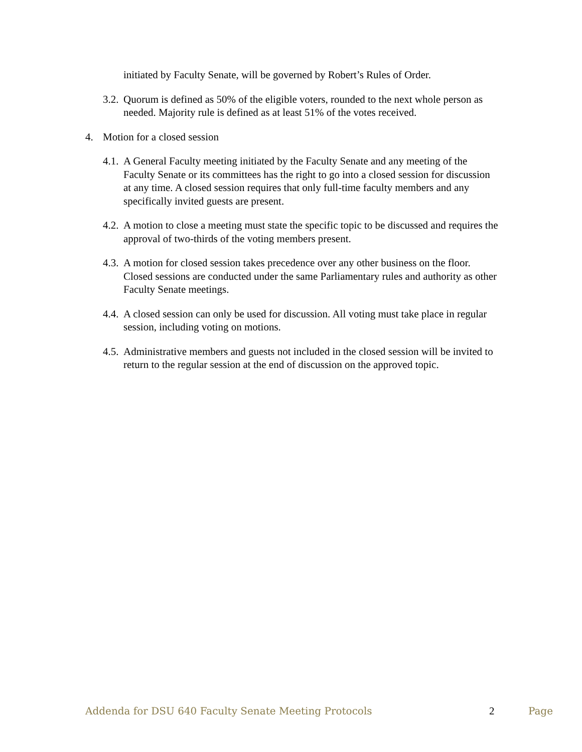initiated by Faculty Senate, will be governed by Robert’s Rules of Order.
3.2.
Quorum is defined as 50% of the eligible voters, rounded to the next whole person as needed. Majority rule is defined as at least 51% of the votes received.
4. Motion for a closed session
4.1.
A General Faculty meeting initiated by the Faculty Senate and any meeting of the Faculty Senate or its committees has the right to go into a closed session for discussion at any time. A closed session requires that only full-time faculty members and any specifically invited guests are present.
4.2.
A motion to close a meeting must state the specific topic to be discussed and requires the approval of two-thirds of the voting members present.
4.3.
A motion for closed session takes precedence over any other business on the floor. Closed sessions are conducted under the same Parliamentary rules and authority as other Faculty Senate meetings.
4.4.
A closed session can only be used for discussion. All voting must take place in regular session, including voting on motions.
4.5.
Administrative members and guests not included in the closed session will be invited to return to the regular session at the end of discussion on the approved topic.
Addenda for DSU 640 Faculty Senate Meeting Protocols 2 Page